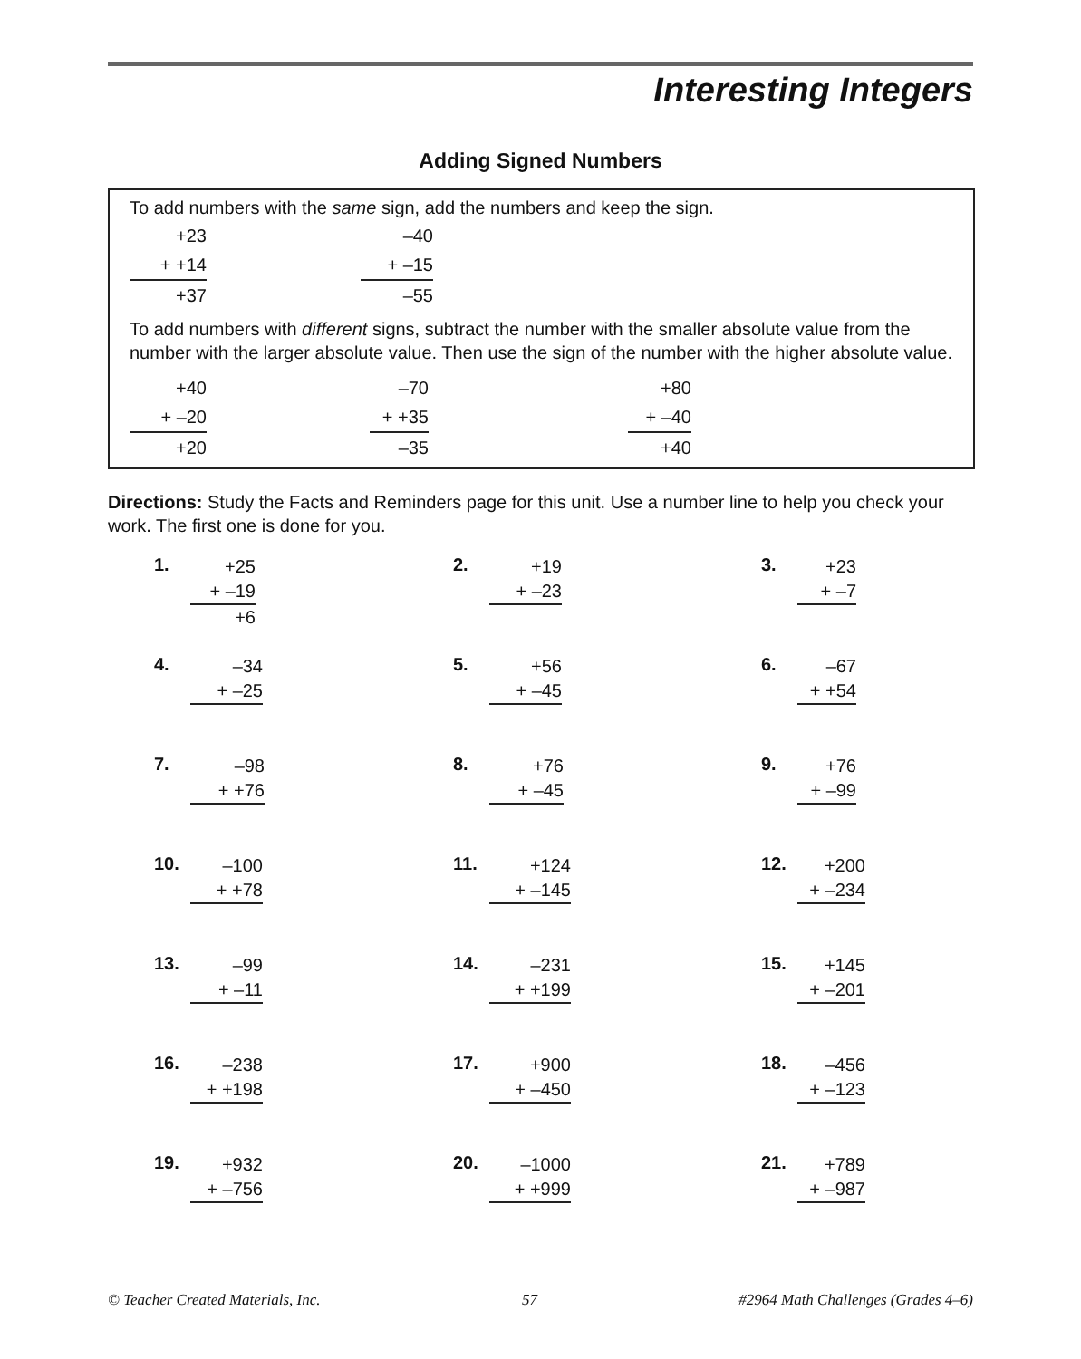Interesting Integers
Adding Signed Numbers
To add numbers with the same sign, add the numbers and keep the sign.
+23
+ +14
+37
–40
+ –15
–55
To add numbers with different signs, subtract the number with the smaller absolute value from the number with the larger absolute value. Then use the sign of the number with the higher absolute value.
+40
+ –20
+20
–70
+ +35
–35
+80
+ –40
+40
Directions: Study the Facts and Reminders page for this unit. Use a number line to help you check your work. The first one is done for you.
1.
+25
+ –19
+6
2.
+19
+ –23
3.
+23
+ –7
4.
–34
+ –25
5.
+56
+ –45
6.
–67
+ +54
7.
–98
+ +76
8.
+76
+ –45
9.
+76
+ –99
10.
–100
+ +78
11.
+124
+ –145
12.
+200
+ –234
13.
–99
+ –11
14.
–231
+ +199
15.
+145
+ –201
16.
–238
+ +198
17.
+900
+ –450
18.
–456
+ –123
19.
+932
+ –756
20.
–1000
+ +999
21.
+789
+ –987
© Teacher Created Materials, Inc. 57 #2964 Math Challenges (Grades 4–6)